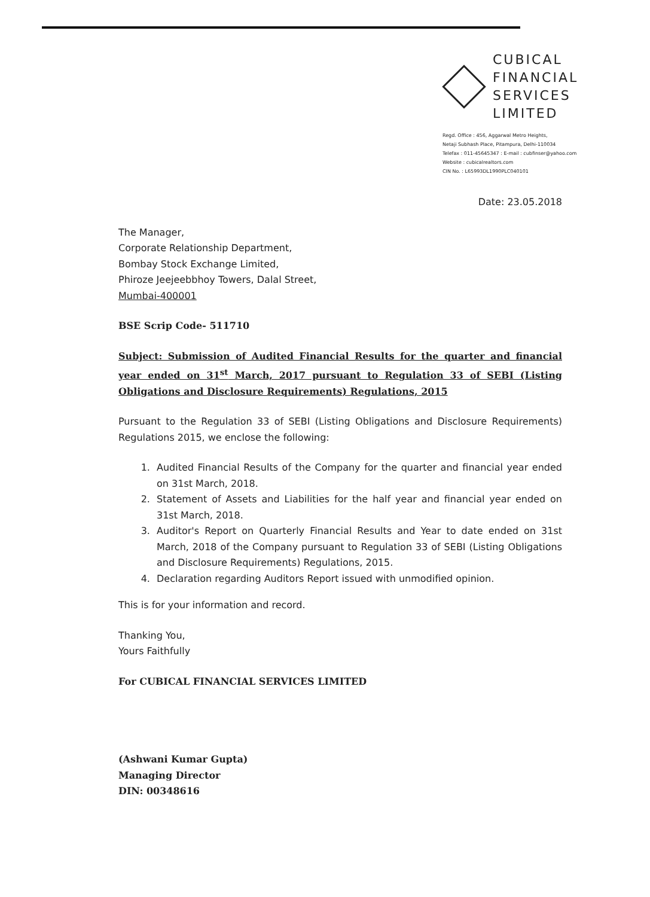CUBICAL
FINANCIAL
SERVICES
LIMITED
Regd. Office : 456, Aggarwal Metro Heights,
Netaji Subhash Place, Pitampura, Delhi-110034
Telefax : 011-45645347 : E-mail : cubfinser@yahoo.com
Website : cubicalrealtors.com
CIN No. : L65993DL1990PLC040101
Date: 23.05.2018
The Manager,
Corporate Relationship Department,
Bombay Stock Exchange Limited,
Phiroze Jeejeebbhoy Towers, Dalal Street,
Mumbai-400001
BSE Scrip Code- 511710
Subject: Submission of Audited Financial Results for the quarter and financial year ended on 31<sup>st</sup> March, 2017 pursuant to Regulation 33 of SEBI (Listing Obligations and Disclosure Requirements) Regulations, 2015
Pursuant to the Regulation 33 of SEBI (Listing Obligations and Disclosure Requirements) Regulations 2015, we enclose the following:
1. Audited Financial Results of the Company for the quarter and financial year ended on 31st March, 2018.
2. Statement of Assets and Liabilities for the half year and financial year ended on 31st March, 2018.
3. Auditor's Report on Quarterly Financial Results and Year to date ended on 31st March, 2018 of the Company pursuant to Regulation 33 of SEBI (Listing Obligations and Disclosure Requirements) Regulations, 2015.
4. Declaration regarding Auditors Report issued with unmodified opinion.
This is for your information and record.
Thanking You,
Yours Faithfully
For CUBICAL FINANCIAL SERVICES LIMITED
(Ashwani Kumar Gupta)
Managing Director
DIN: 00348616